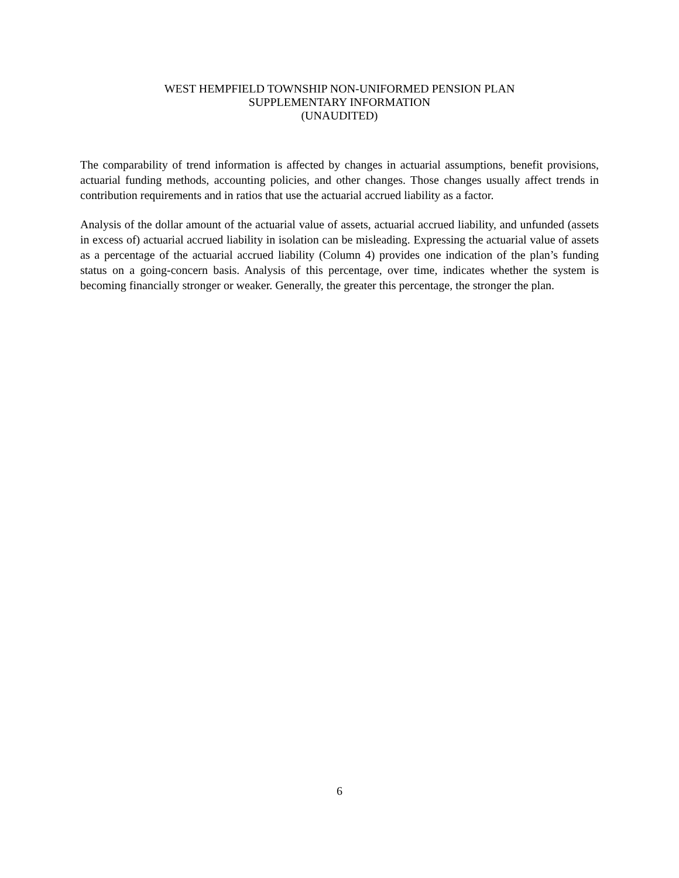WEST HEMPFIELD TOWNSHIP NON-UNIFORMED PENSION PLAN
SUPPLEMENTARY INFORMATION
(UNAUDITED)
The comparability of trend information is affected by changes in actuarial assumptions, benefit provisions, actuarial funding methods, accounting policies, and other changes. Those changes usually affect trends in contribution requirements and in ratios that use the actuarial accrued liability as a factor.
Analysis of the dollar amount of the actuarial value of assets, actuarial accrued liability, and unfunded (assets in excess of) actuarial accrued liability in isolation can be misleading. Expressing the actuarial value of assets as a percentage of the actuarial accrued liability (Column 4) provides one indication of the plan’s funding status on a going-concern basis. Analysis of this percentage, over time, indicates whether the system is becoming financially stronger or weaker. Generally, the greater this percentage, the stronger the plan.
6